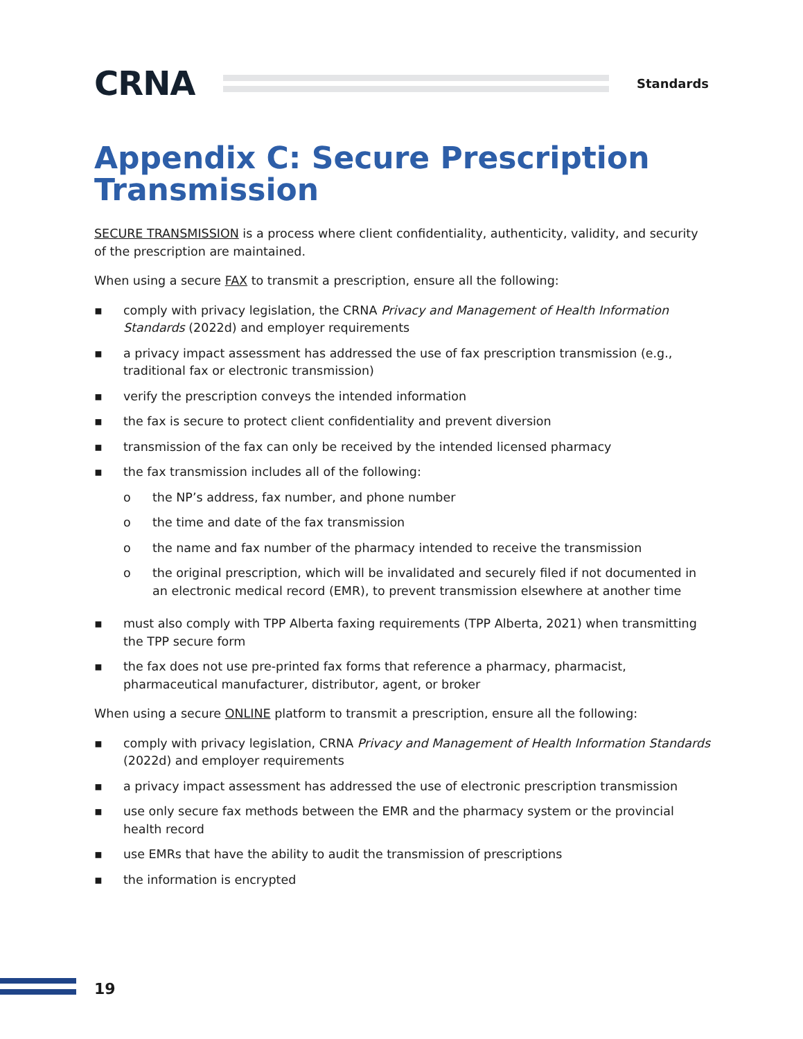CRNA
Standards
Appendix C: Secure Prescription Transmission
SECURE TRANSMISSION is a process where client confidentiality, authenticity, validity, and security of the prescription are maintained.
When using a secure FAX to transmit a prescription, ensure all the following:
▪ comply with privacy legislation, the CRNA Privacy and Management of Health Information Standards (2022d) and employer requirements
▪ a privacy impact assessment has addressed the use of fax prescription transmission (e.g., traditional fax or electronic transmission)
▪ verify the prescription conveys the intended information
▪ the fax is secure to protect client confidentiality and prevent diversion
▪ transmission of the fax can only be received by the intended licensed pharmacy
▪ the fax transmission includes all of the following:
o the NP’s address, fax number, and phone number
o the time and date of the fax transmission
o the name and fax number of the pharmacy intended to receive the transmission
o the original prescription, which will be invalidated and securely filed if not documented in an electronic medical record (EMR), to prevent transmission elsewhere at another time
▪ must also comply with TPP Alberta faxing requirements (TPP Alberta, 2021) when transmitting the TPP secure form
▪ the fax does not use pre-printed fax forms that reference a pharmacy, pharmacist, pharmaceutical manufacturer, distributor, agent, or broker
When using a secure ONLINE platform to transmit a prescription, ensure all the following:
▪ comply with privacy legislation, CRNA Privacy and Management of Health Information Standards (2022d) and employer requirements
▪ a privacy impact assessment has addressed the use of electronic prescription transmission
▪ use only secure fax methods between the EMR and the pharmacy system or the provincial health record
▪ use EMRs that have the ability to audit the transmission of prescriptions
▪ the information is encrypted
19